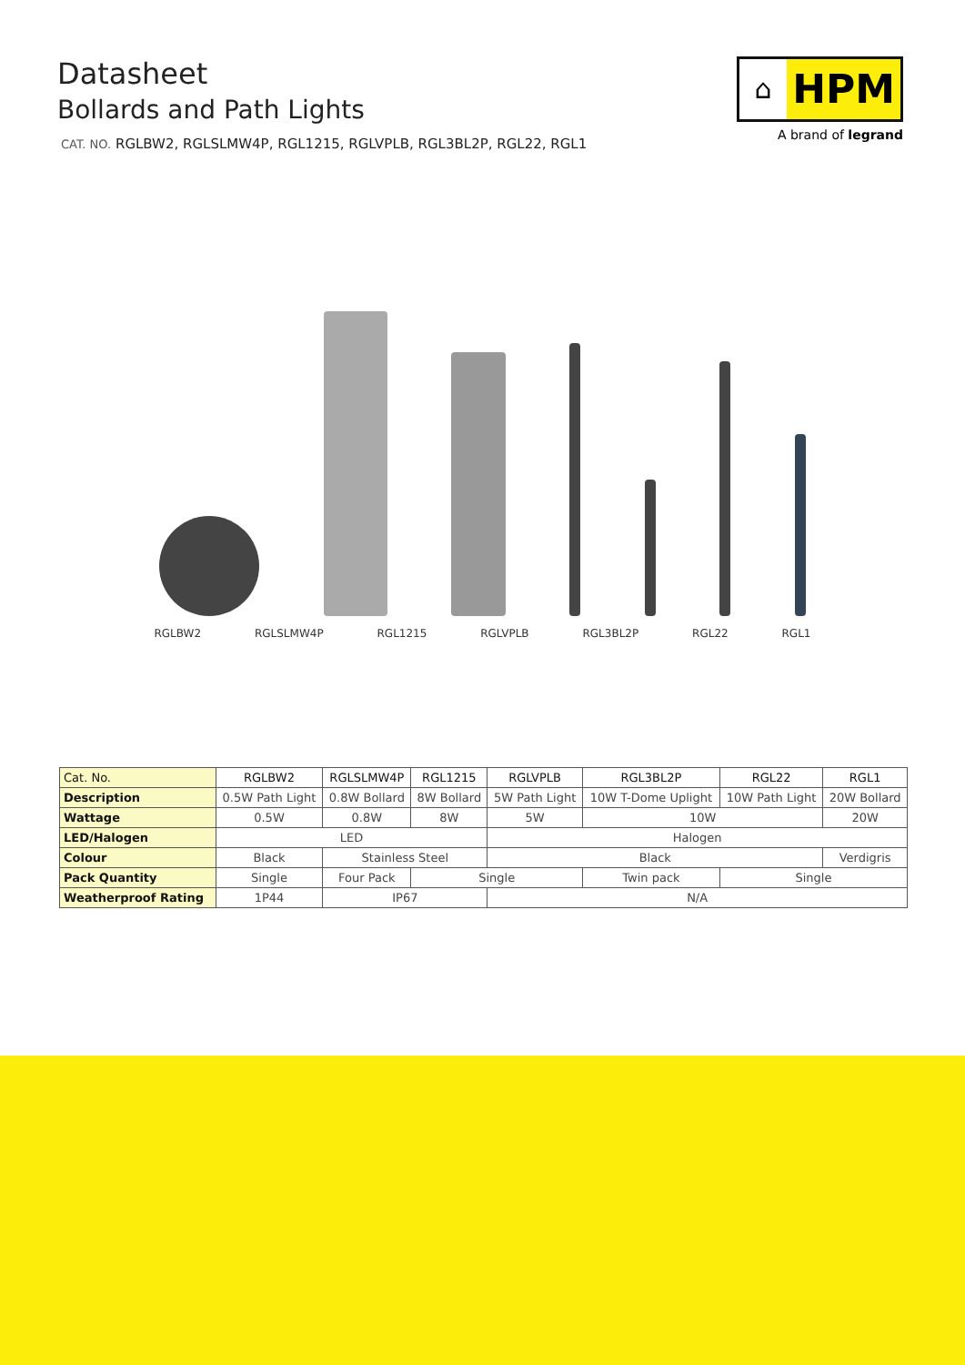Datasheet
Bollards and Path Lights
CAT. NO. RGLBW2, RGLSLMW4P, RGL1215, RGLVPLB, RGL3BL2P, RGL22, RGL1
⌂
HPM
A brand of legrand
RGLBW2 RGLSLMW4P RGL1215 RGLVPLB RGL3BL2P RGL22 RGL1
| Cat. No. | RGLBW2 | RGLSLMW4P | RGL1215 | RGLVPLB | RGL3BL2P | RGL22 | RGL1 |
| Description | 0.5W Path Light | 0.8W Bollard | 8W Bollard | 5W Path Light | 10W T-Dome Uplight | 10W Path Light | 20W Bollard |
| Wattage | 0.5W | 0.8W | 8W | 5W | 10W | | 20W |
| LED/Halogen | LED | | | Halogen | | | |
| Colour | Black | Stainless Steel | | Black | | | Verdigris |
| Pack Quantity | Single | Four Pack | Single | | Twin pack | Single | |
| Weatherproof Rating | 1P44 | IP67 | | N/A | | | |